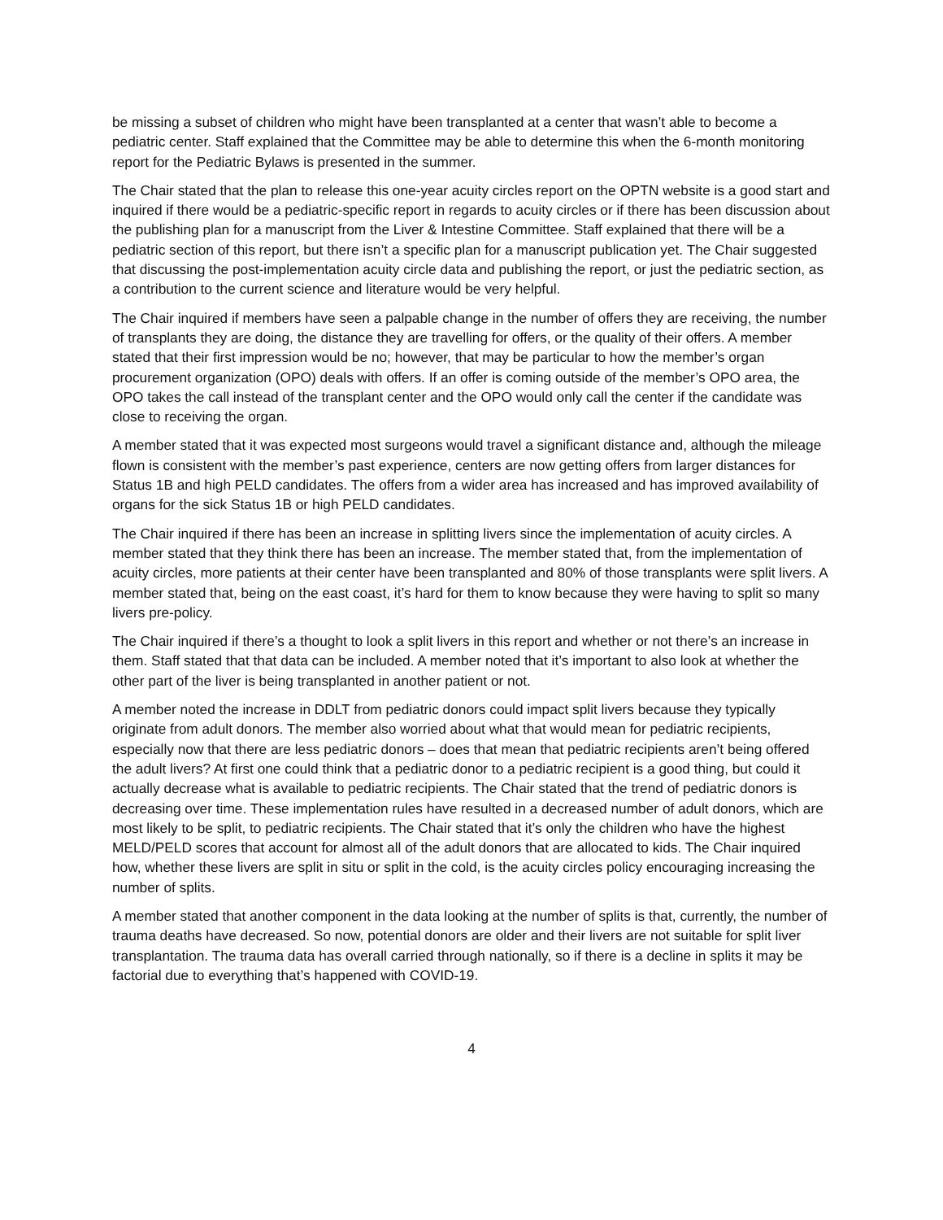be missing a subset of children who might have been transplanted at a center that wasn’t able to become a pediatric center. Staff explained that the Committee may be able to determine this when the 6-month monitoring report for the Pediatric Bylaws is presented in the summer.
The Chair stated that the plan to release this one-year acuity circles report on the OPTN website is a good start and inquired if there would be a pediatric-specific report in regards to acuity circles or if there has been discussion about the publishing plan for a manuscript from the Liver & Intestine Committee. Staff explained that there will be a pediatric section of this report, but there isn’t a specific plan for a manuscript publication yet. The Chair suggested that discussing the post-implementation acuity circle data and publishing the report, or just the pediatric section, as a contribution to the current science and literature would be very helpful.
The Chair inquired if members have seen a palpable change in the number of offers they are receiving, the number of transplants they are doing, the distance they are travelling for offers, or the quality of their offers. A member stated that their first impression would be no; however, that may be particular to how the member’s organ procurement organization (OPO) deals with offers. If an offer is coming outside of the member’s OPO area, the OPO takes the call instead of the transplant center and the OPO would only call the center if the candidate was close to receiving the organ.
A member stated that it was expected most surgeons would travel a significant distance and, although the mileage flown is consistent with the member’s past experience, centers are now getting offers from larger distances for Status 1B and high PELD candidates. The offers from a wider area has increased and has improved availability of organs for the sick Status 1B or high PELD candidates.
The Chair inquired if there has been an increase in splitting livers since the implementation of acuity circles. A member stated that they think there has been an increase. The member stated that, from the implementation of acuity circles, more patients at their center have been transplanted and 80% of those transplants were split livers. A member stated that, being on the east coast, it’s hard for them to know because they were having to split so many livers pre-policy.
The Chair inquired if there’s a thought to look a split livers in this report and whether or not there’s an increase in them. Staff stated that that data can be included. A member noted that it’s important to also look at whether the other part of the liver is being transplanted in another patient or not.
A member noted the increase in DDLT from pediatric donors could impact split livers because they typically originate from adult donors. The member also worried about what that would mean for pediatric recipients, especially now that there are less pediatric donors – does that mean that pediatric recipients aren’t being offered the adult livers? At first one could think that a pediatric donor to a pediatric recipient is a good thing, but could it actually decrease what is available to pediatric recipients. The Chair stated that the trend of pediatric donors is decreasing over time. These implementation rules have resulted in a decreased number of adult donors, which are most likely to be split, to pediatric recipients. The Chair stated that it’s only the children who have the highest MELD/PELD scores that account for almost all of the adult donors that are allocated to kids. The Chair inquired how, whether these livers are split in situ or split in the cold, is the acuity circles policy encouraging increasing the number of splits.
A member stated that another component in the data looking at the number of splits is that, currently, the number of trauma deaths have decreased. So now, potential donors are older and their livers are not suitable for split liver transplantation. The trauma data has overall carried through nationally, so if there is a decline in splits it may be factorial due to everything that’s happened with COVID-19.
4